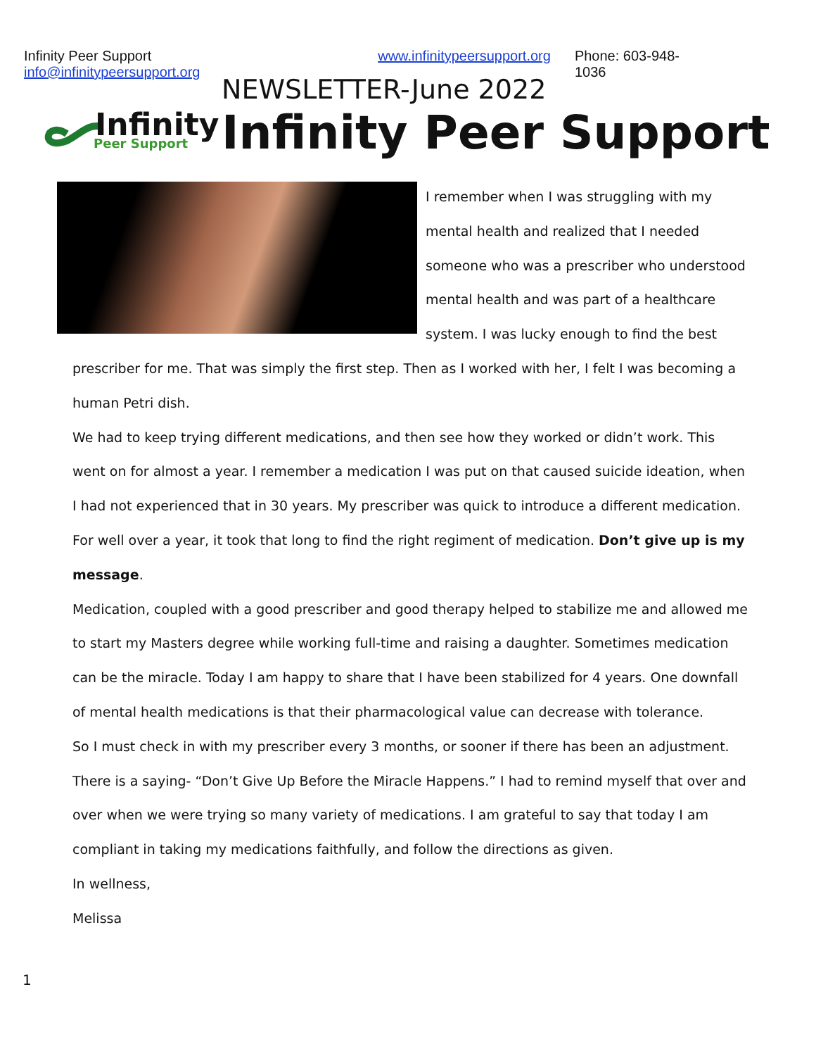Infinity Peer Support info@infinitypeersupport.org www.infinitypeersupport.org Phone: 603-948-1036
Infinity
Peer Support
NEWSLETTER-June 2022
Infinity Peer Support
I remember when I was struggling with my mental health and realized that I needed someone who was a prescriber who understood mental health and was part of a healthcare system. I was lucky enough to find the best prescriber for me. That was simply the first step. Then as I worked with her, I felt I was becoming a human Petri dish.
We had to keep trying different medications, and then see how they worked or didn’t work. This went on for almost a year. I remember a medication I was put on that caused suicide ideation, when I had not experienced that in 30 years. My prescriber was quick to introduce a different medication. For well over a year, it took that long to find the right regiment of medication. Don’t give up is my message.
Medication, coupled with a good prescriber and good therapy helped to stabilize me and allowed me to start my Masters degree while working full-time and raising a daughter. Sometimes medication can be the miracle. Today I am happy to share that I have been stabilized for 4 years. One downfall of mental health medications is that their pharmacological value can decrease with tolerance.
So I must check in with my prescriber every 3 months, or sooner if there has been an adjustment. There is a saying- “Don’t Give Up Before the Miracle Happens.” I had to remind myself that over and over when we were trying so many variety of medications. I am grateful to say that today I am compliant in taking my medications faithfully, and follow the directions as given.
In wellness,
Melissa
1